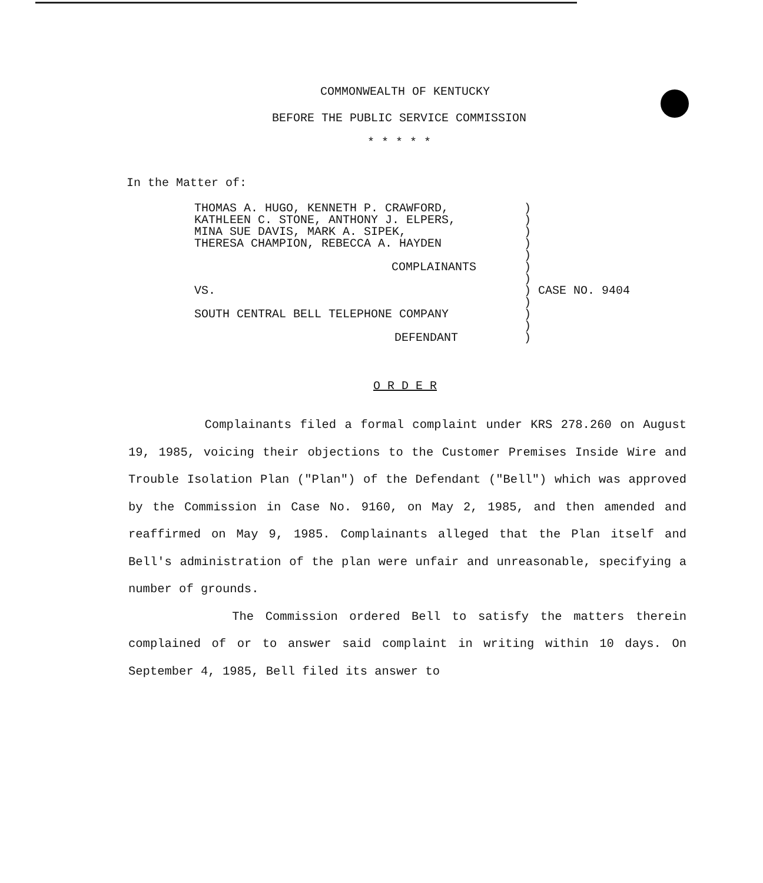COMMONWEALTH OF KENTUCKY
BEFORE THE PUBLIC SERVICE COMMISSION
* * * * *
In the Matter of:
THOMAS A. HUGO, KENNETH P. CRAWFORD,
KATHLEEN C. STONE, ANTHONY J. ELPERS,
MINA SUE DAVIS, MARK A. SIPEK,
THERESA CHAMPION, REBECCA A. HAYDEN
COMPLAINANTS
VS.
SOUTH CENTRAL BELL TELEPHONE COMPANY
DEFENDANT
)
)
)
)
)
)
)
) CASE NO. 9404
)
)
)
)
O R D E R
Complainants filed a formal complaint under KRS 278.260 on August 19, 1985, voicing their objections to the Customer Premises Inside Wire and Trouble Isolation Plan ("Plan") of the Defendant ("Bell") which was approved by the Commission in Case No. 9160, on May 2, 1985, and then amended and reaffirmed on May 9, 1985. Complainants alleged that the Plan itself and Bell's administration of the plan were unfair and unreasonable, specifying a number of grounds.
The Commission ordered Bell to satisfy the matters therein complained of or to answer said complaint in writing within 10 days. On September 4, 1985, Bell filed its answer to